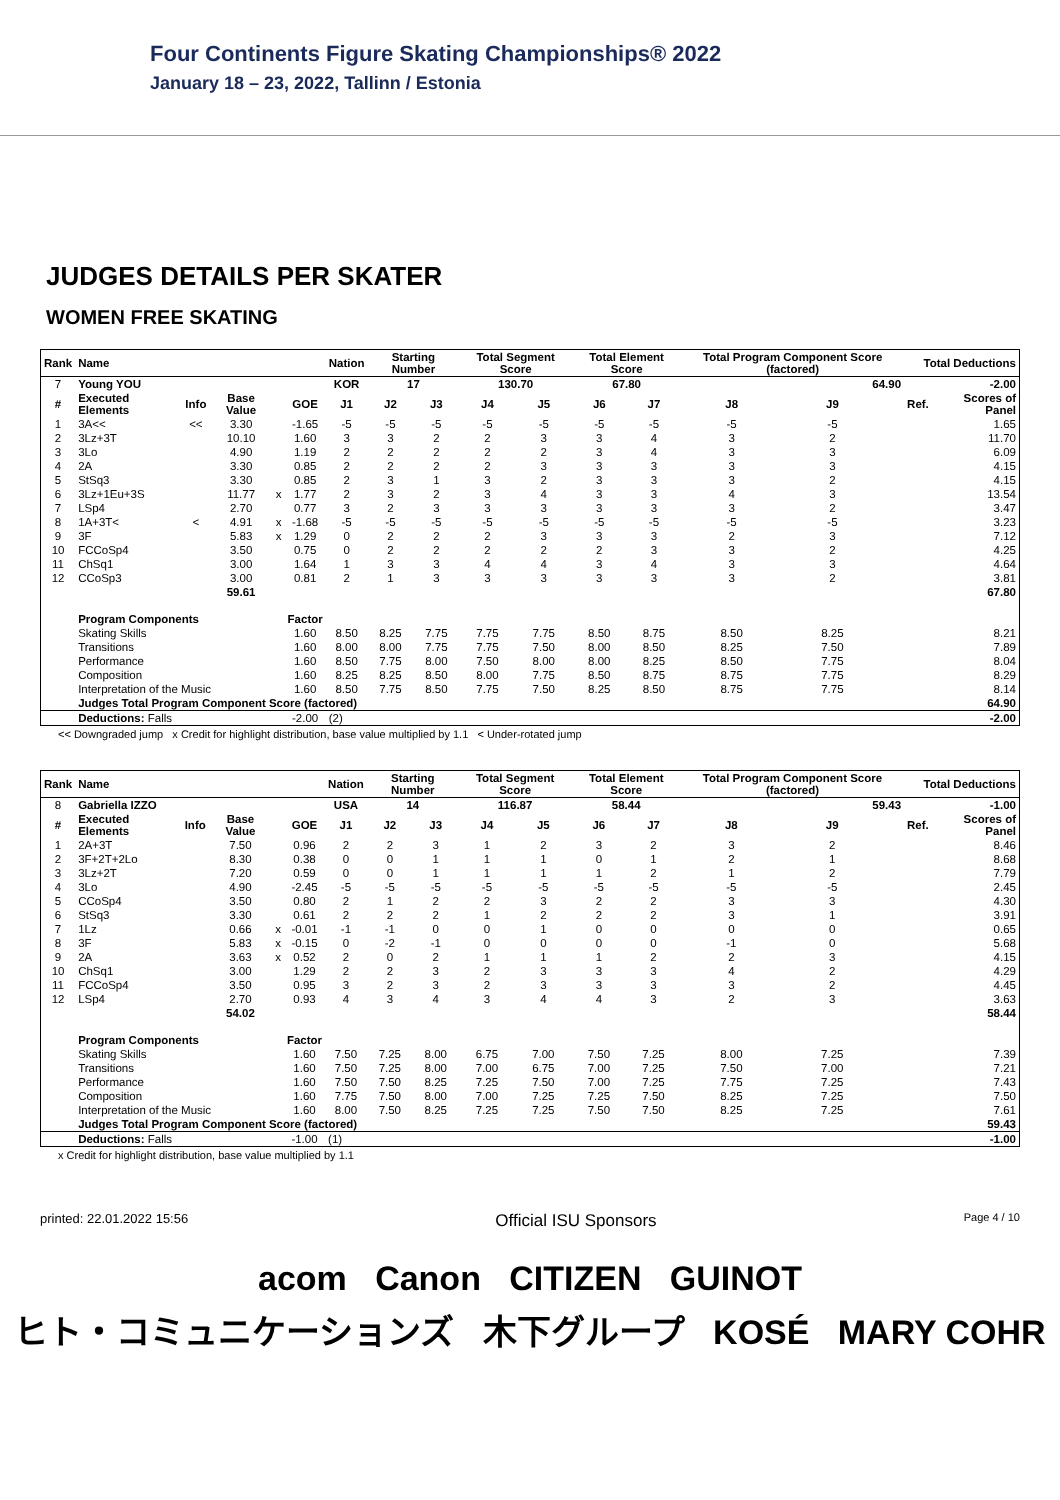Four Continents Figure Skating Championships® 2022
January 18 – 23, 2022, Tallinn / Estonia
JUDGES DETAILS PER SKATER
WOMEN FREE SKATING
| Rank | Name | | | | | Nation | Starting Number | | Total Segment Score | | Total Element Score | | Total Program Component Score (factored) | | | Total Deductions | |
| --- | --- | --- | --- | --- | --- | --- | --- | --- | --- | --- | --- | --- | --- | --- | --- | --- | --- |
| 7 | Young YOU | | | | | KOR | 17 | | 130.70 | | 67.80 | | 64.90 | | | -2.00 | |
| # | Executed Elements | Info | Base Value | | GOE | J1 | J2 | J3 | J4 | J5 | J6 | J7 | J8 | J9 | | Ref. | Scores of Panel |
| 1 | 3A<< | << | 3.30 | | -1.65 | -5 | -5 | -5 | -5 | -5 | -5 | -5 | -5 | -5 | | | 1.65 |
| 2 | 3Lz+3T | | 10.10 | | 1.60 | 3 | 3 | 2 | 2 | 3 | 3 | 4 | 3 | 2 | | | 11.70 |
| 3 | 3Lo | | 4.90 | | 1.19 | 2 | 2 | 2 | 2 | 2 | 3 | 4 | 3 | 3 | | | 6.09 |
| 4 | 2A | | 3.30 | | 0.85 | 2 | 2 | 2 | 2 | 3 | 3 | 3 | 3 | 3 | | | 4.15 |
| 5 | StSq3 | | 3.30 | | 0.85 | 2 | 3 | 1 | 3 | 2 | 3 | 3 | 3 | 2 | | | 4.15 |
| 6 | 3Lz+1Eu+3S | | 11.77 | x | 1.77 | 2 | 3 | 2 | 3 | 4 | 3 | 3 | 4 | 3 | | | 13.54 |
| 7 | LSp4 | | 2.70 | | 0.77 | 3 | 2 | 3 | 3 | 3 | 3 | 3 | 3 | 2 | | | 3.47 |
| 8 | 1A+3T< | < | 4.91 | x | -1.68 | -5 | -5 | -5 | -5 | -5 | -5 | -5 | -5 | -5 | | | 3.23 |
| 9 | 3F | | 5.83 | x | 1.29 | 0 | 2 | 2 | 2 | 3 | 3 | 3 | 2 | 3 | | | 7.12 |
| 10 | FCCoSp4 | | 3.50 | | 0.75 | 0 | 2 | 2 | 2 | 2 | 2 | 3 | 3 | 2 | | | 4.25 |
| 11 | ChSq1 | | 3.00 | | 1.64 | 1 | 3 | 3 | 4 | 4 | 3 | 4 | 3 | 3 | | | 4.64 |
| 12 | CCoSp3 | | 3.00 | | 0.81 | 2 | 1 | 3 | 3 | 3 | 3 | 3 | 3 | 2 | | | 3.81 |
| | | | 59.61 | | | | | | | | | | | | | | 67.80 |
| | Program Components | | | | Factor | | | | | | | | | | | | |
| | Skating Skills | | | | 1.60 | 8.50 | 8.25 | 7.75 | 7.75 | 7.75 | 8.50 | 8.75 | 8.50 | 8.25 | | | 8.21 |
| | Transitions | | | | 1.60 | 8.00 | 8.00 | 7.75 | 7.75 | 7.50 | 8.00 | 8.50 | 8.25 | 7.50 | | | 7.89 |
| | Performance | | | | 1.60 | 8.50 | 7.75 | 8.00 | 7.50 | 8.00 | 8.00 | 8.25 | 8.50 | 7.75 | | | 8.04 |
| | Composition | | | | 1.60 | 8.25 | 8.25 | 8.50 | 8.00 | 7.75 | 8.50 | 8.75 | 8.75 | 7.75 | | | 8.29 |
| | Interpretation of the Music | | | | 1.60 | 8.50 | 7.75 | 8.50 | 7.75 | 7.50 | 8.25 | 8.50 | 8.75 | 7.75 | | | 8.14 |
| | Judges Total Program Component Score (factored) | | | | | | | | | | | | | | | | 64.90 |
| | Deductions: Falls | | | | -2.00 | (2) | | | | | | | | | | | -2.00 |
<< Downgraded jump x Credit for highlight distribution, base value multiplied by 1.1 < Under-rotated jump
| Rank | Name | | | | | Nation | Starting Number | | Total Segment Score | | Total Element Score | | Total Program Component Score (factored) | | | Total Deductions | |
| --- | --- | --- | --- | --- | --- | --- | --- | --- | --- | --- | --- | --- | --- | --- | --- | --- | --- |
| 8 | Gabriella IZZO | | | | | USA | 14 | | 116.87 | | 58.44 | | 59.43 | | | -1.00 | |
| # | Executed Elements | Info | Base Value | | GOE | J1 | J2 | J3 | J4 | J5 | J6 | J7 | J8 | J9 | | Ref. | Scores of Panel |
| 1 | 2A+3T | | 7.50 | | 0.96 | 2 | 2 | 3 | 1 | 2 | 3 | 2 | 3 | 2 | | | 8.46 |
| 2 | 3F+2T+2Lo | | 8.30 | | 0.38 | 0 | 0 | 1 | 1 | 1 | 0 | 1 | 2 | 1 | | | 8.68 |
| 3 | 3Lz+2T | | 7.20 | | 0.59 | 0 | 0 | 1 | 1 | 1 | 1 | 2 | 1 | 2 | | | 7.79 |
| 4 | 3Lo | | 4.90 | | -2.45 | -5 | -5 | -5 | -5 | -5 | -5 | -5 | -5 | -5 | | | 2.45 |
| 5 | CCoSp4 | | 3.50 | | 0.80 | 2 | 1 | 2 | 2 | 3 | 2 | 2 | 3 | 3 | | | 4.30 |
| 6 | StSq3 | | 3.30 | | 0.61 | 2 | 2 | 2 | 1 | 2 | 2 | 2 | 3 | 1 | | | 3.91 |
| 7 | 1Lz | | 0.66 | x | -0.01 | -1 | -1 | 0 | 0 | 1 | 0 | 0 | 0 | 0 | | | 0.65 |
| 8 | 3F | | 5.83 | x | -0.15 | 0 | -2 | -1 | 0 | 0 | 0 | 0 | -1 | 0 | | | 5.68 |
| 9 | 2A | | 3.63 | x | 0.52 | 2 | 0 | 2 | 1 | 1 | 1 | 2 | 2 | 3 | | | 4.15 |
| 10 | ChSq1 | | 3.00 | | 1.29 | 2 | 2 | 3 | 2 | 3 | 3 | 3 | 4 | 2 | | | 4.29 |
| 11 | FCCoSp4 | | 3.50 | | 0.95 | 3 | 2 | 3 | 2 | 3 | 3 | 3 | 3 | 2 | | | 4.45 |
| 12 | LSp4 | | 2.70 | | 0.93 | 4 | 3 | 4 | 3 | 4 | 4 | 3 | 2 | 3 | | | 3.63 |
| | | | 54.02 | | | | | | | | | | | | | | 58.44 |
| | Program Components | | | | Factor | | | | | | | | | | | | |
| | Skating Skills | | | | 1.60 | 7.50 | 7.25 | 8.00 | 6.75 | 7.00 | 7.50 | 7.25 | 8.00 | 7.25 | | | 7.39 |
| | Transitions | | | | 1.60 | 7.50 | 7.25 | 8.00 | 7.00 | 6.75 | 7.00 | 7.25 | 7.50 | 7.00 | | | 7.21 |
| | Performance | | | | 1.60 | 7.50 | 7.50 | 8.25 | 7.25 | 7.50 | 7.00 | 7.25 | 7.75 | 7.25 | | | 7.43 |
| | Composition | | | | 1.60 | 7.75 | 7.50 | 8.00 | 7.00 | 7.25 | 7.25 | 7.50 | 8.25 | 7.25 | | | 7.50 |
| | Interpretation of the Music | | | | 1.60 | 8.00 | 7.50 | 8.25 | 7.25 | 7.25 | 7.50 | 7.50 | 8.25 | 7.25 | | | 7.61 |
| | Judges Total Program Component Score (factored) | | | | | | | | | | | | | | | | 59.43 |
| | Deductions: Falls | | | | -1.00 | (1) | | | | | | | | | | | -1.00 |
x Credit for highlight distribution, base value multiplied by 1.1
printed: 22.01.2022 15:56 Official ISU Sponsors Page 4 / 10
acom Canon CITIZEN GUINOT
ヒト・コミュニケーションズ 木下グループ KOSÉ MARY COHR